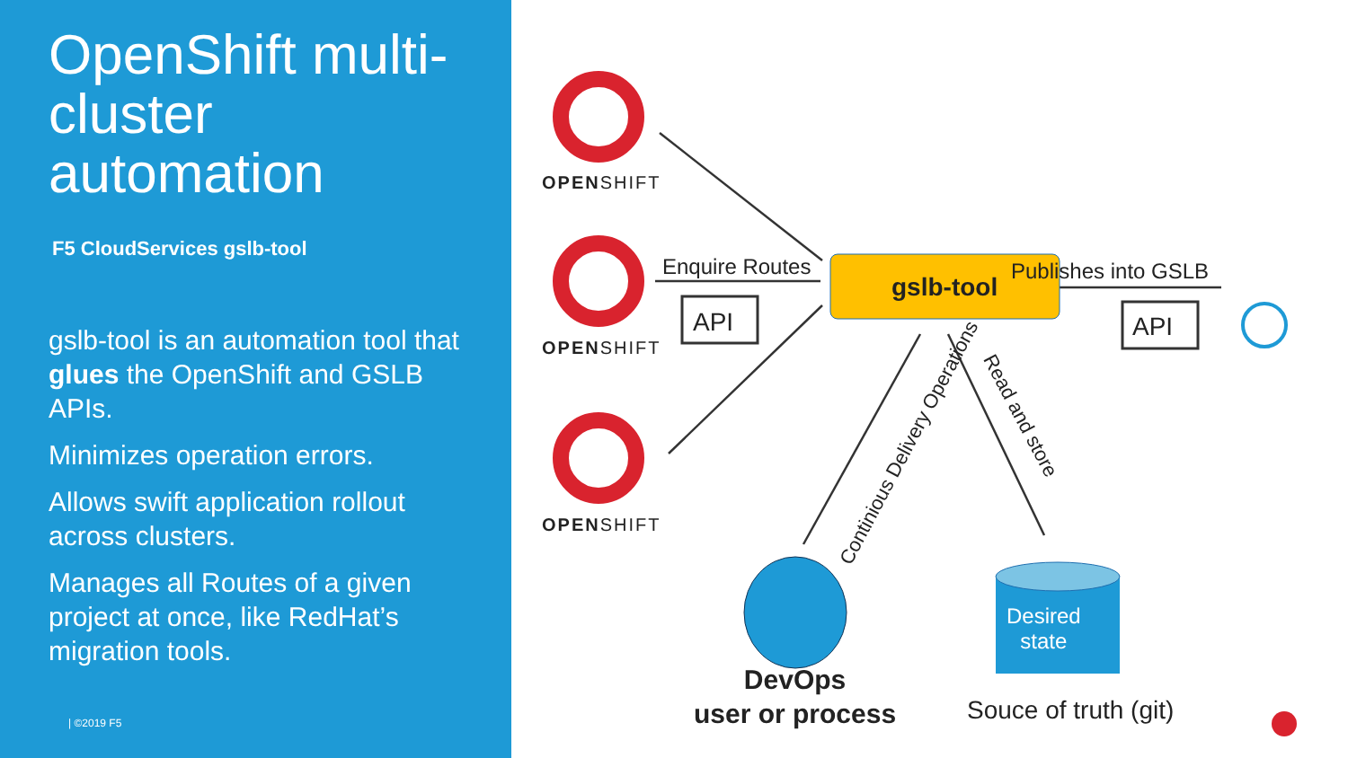OpenShift multi-cluster automation
F5 CloudServices gslb-tool
gslb-tool is an automation tool that glues the OpenShift and GSLB APIs.
Minimizes operation errors.
Allows swift application rollout across clusters.
Manages all Routes of a given project at once, like RedHat’s migration tools.
| ©2019 F5
OPENSHIFT
OPENSHIFT
OPENSHIFT
Enquire Routes
API
gslb-tool
Publishes into GSLB
API
Continious Delivery Operations
Read and store
Desired
state
DevOps
user or process
Souce of truth (git)